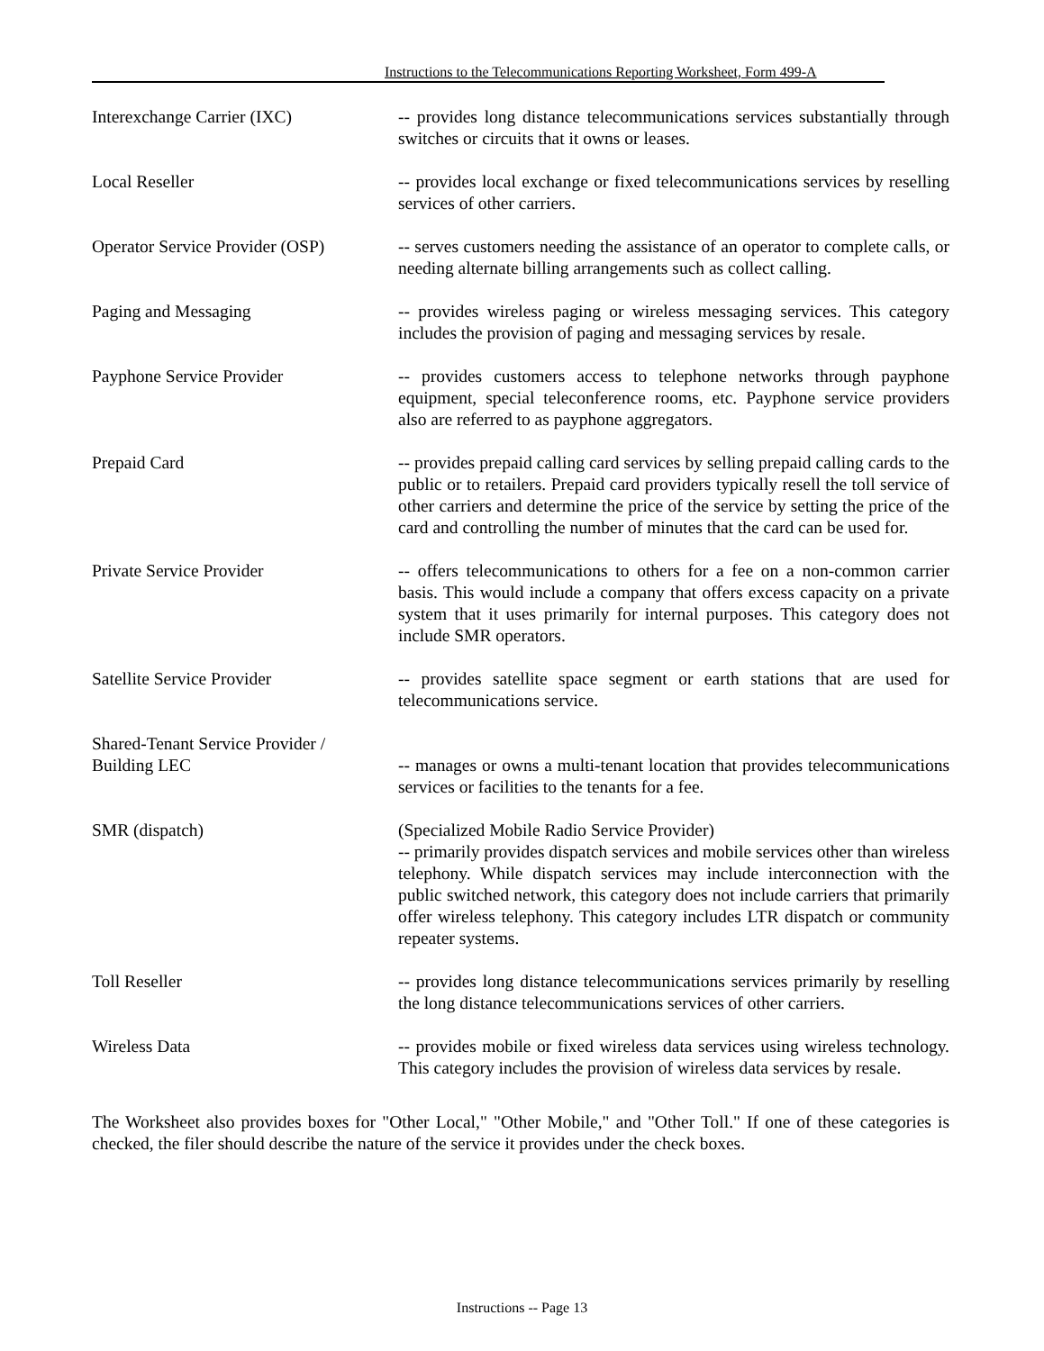Instructions to the Telecommunications Reporting Worksheet, Form 499-A
Interexchange Carrier (IXC) -- provides long distance telecommunications services substantially through switches or circuits that it owns or leases.
Local Reseller -- provides local exchange or fixed telecommunications services by reselling services of other carriers.
Operator Service Provider (OSP)
-- serves customers needing the assistance of an operator to complete calls, or needing alternate billing arrangements such as collect calling.
Paging and Messaging -- provides wireless paging or wireless messaging services. This category includes the provision of paging and messaging services by resale.
Payphone Service Provider -- provides customers access to telephone networks through payphone equipment, special teleconference rooms, etc. Payphone service providers also are referred to as payphone aggregators.
Prepaid Card -- provides prepaid calling card services by selling prepaid calling cards to the public or to retailers. Prepaid card providers typically resell the toll service of other carriers and determine the price of the service by setting the price of the card and controlling the number of minutes that the card can be used for.
Private Service Provider -- offers telecommunications to others for a fee on a non-common carrier basis. This would include a company that offers excess capacity on a private system that it uses primarily for internal purposes. This category does not include SMR operators.
Satellite Service Provider -- provides satellite space segment or earth stations that are used for telecommunications service.
Shared-Tenant Service Provider /
Building LEC
-- manages or owns a multi-tenant location that provides telecommunications services or facilities to the tenants for a fee.
SMR (dispatch) (Specialized Mobile Radio Service Provider)
-- primarily provides dispatch services and mobile services other than wireless telephony. While dispatch services may include interconnection with the public switched network, this category does not include carriers that primarily offer wireless telephony. This category includes LTR dispatch or community repeater systems.
Toll Reseller -- provides long distance telecommunications services primarily by reselling the long distance telecommunications services of other carriers.
Wireless Data -- provides mobile or fixed wireless data services using wireless technology. This category includes the provision of wireless data services by resale.
The Worksheet also provides boxes for "Other Local," "Other Mobile," and "Other Toll." If one of these categories is checked, the filer should describe the nature of the service it provides under the check boxes.
Instructions -- Page 13